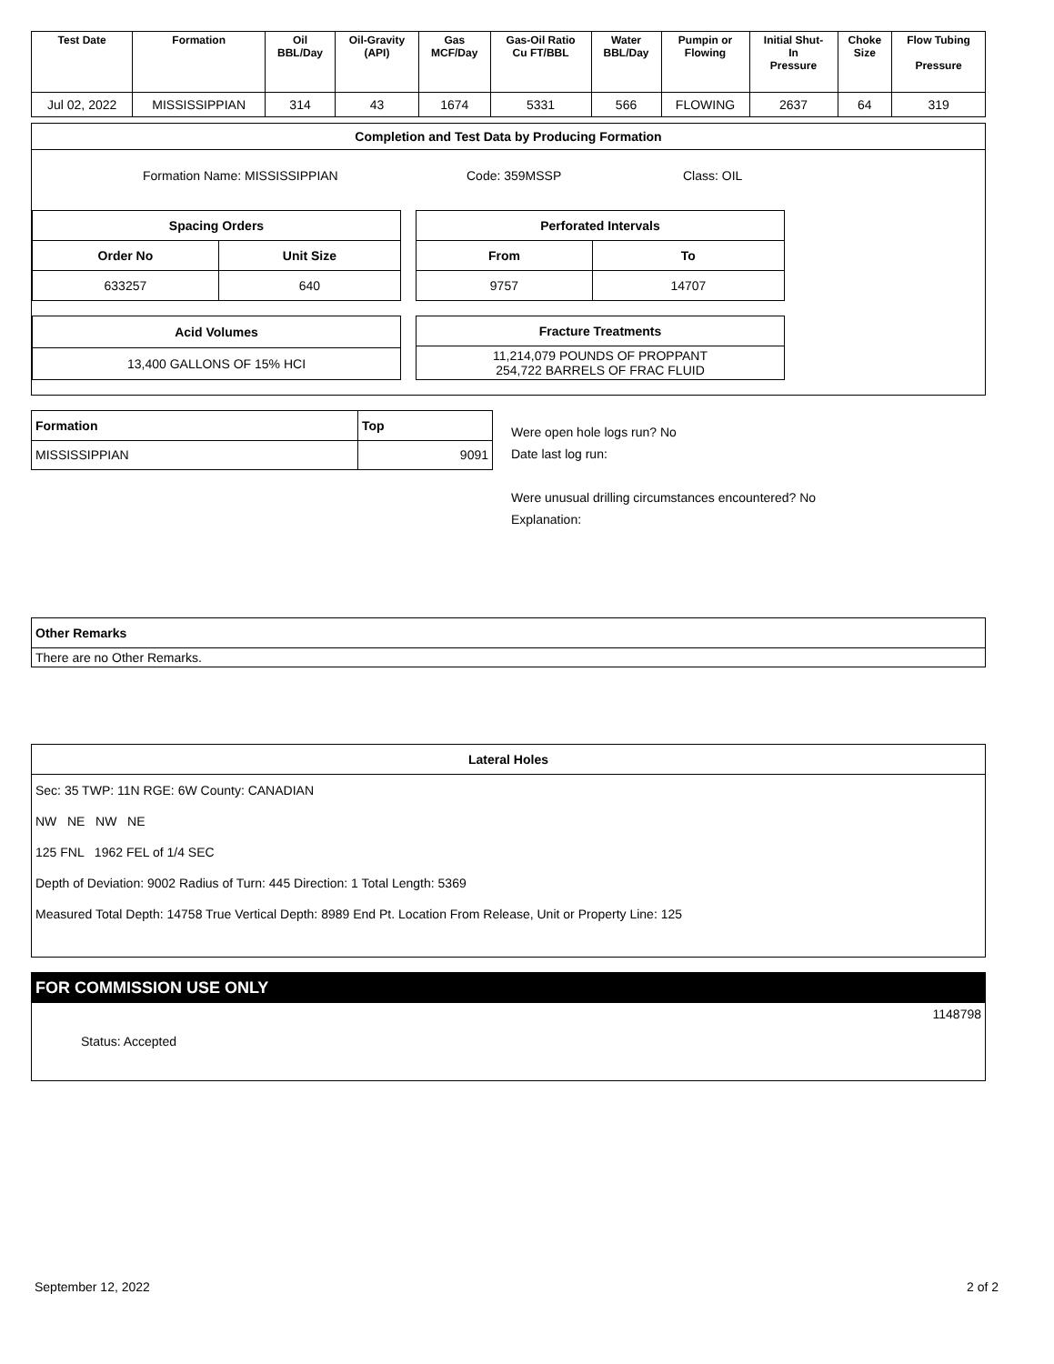| Test Date | Formation | Oil BBL/Day | Oil-Gravity (API) | Gas MCF/Day | Gas-Oil Ratio Cu FT/BBL | Water BBL/Day | Pumpin or Flowing | Initial Shut- In Pressure | Choke Size | Flow Tubing Pressure |
| --- | --- | --- | --- | --- | --- | --- | --- | --- | --- | --- |
| Jul 02, 2022 | MISSISSIPPIAN | 314 | 43 | 1674 | 5331 | 566 | FLOWING | 2637 | 64 | 319 |
Completion and Test Data by Producing Formation
Formation Name: MISSISSIPPIAN Code: 359MSSP Class: OIL
| Spacing Orders | |
| --- | --- |
| Order No | Unit Size |
| 633257 | 640 |
| Perforated Intervals | |
| --- | --- |
| From | To |
| 9757 | 14707 |
| Acid Volumes |
| --- |
| 13,400 GALLONS OF 15% HCI |
| Fracture Treatments |
| --- |
| 11,214,079 POUNDS OF PROPPANT 254,722 BARRELS OF FRAC FLUID |
| Formation | Top |
| --- | --- |
| MISSISSIPPIAN | 9091 |
Were open hole logs run? No
Date last log run:
Were unusual drilling circumstances encountered? No
Explanation:
| Other Remarks |
| --- |
| There are no Other Remarks. |
Lateral Holes
Sec: 35 TWP: 11N RGE: 6W County: CANADIAN
NW NE NW NE
125 FNL 1962 FEL of 1/4 SEC
Depth of Deviation: 9002 Radius of Turn: 445 Direction: 1 Total Length: 5369
Measured Total Depth: 14758 True Vertical Depth: 8989 End Pt. Location From Release, Unit or Property Line: 125
FOR COMMISSION USE ONLY
1148798
Status: Accepted
September 12, 2022 2 of 2